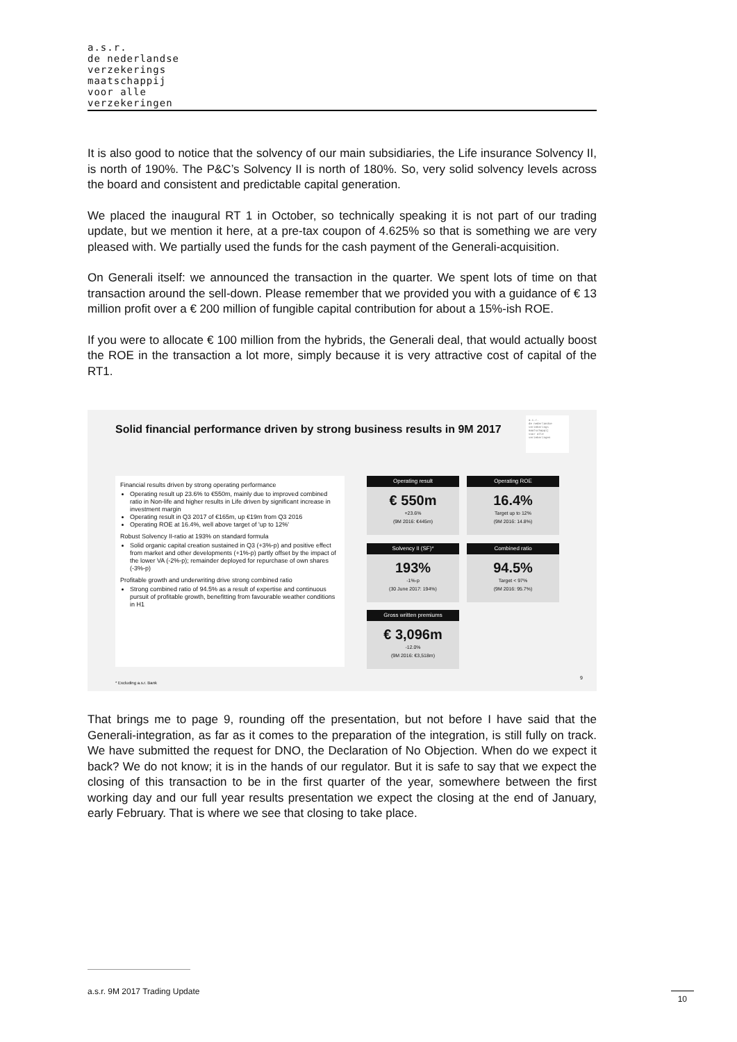a.s.r.
de nederlandse
verzekerings
maatschappij
voor alle
verzekeringen
It is also good to notice that the solvency of our main subsidiaries, the Life insurance Solvency II, is north of 190%. The P&C’s Solvency II is north of 180%. So, very solid solvency levels across the board and consistent and predictable capital generation.
We placed the inaugural RT 1 in October, so technically speaking it is not part of our trading update, but we mention it here, at a pre-tax coupon of 4.625% so that is something we are very pleased with. We partially used the funds for the cash payment of the Generali-acquisition.
On Generali itself: we announced the transaction in the quarter. We spent lots of time on that transaction around the sell-down. Please remember that we provided you with a guidance of € 13 million profit over a € 200 million of fungible capital contribution for about a 15%-ish ROE.
If you were to allocate € 100 million from the hybrids, the Generali deal, that would actually boost the ROE in the transaction a lot more, simply because it is very attractive cost of capital of the RT1.
Solid financial performance driven by strong business results in 9M 2017
a.s.r.
de nederlandse
verzekerings
maatschappij
voor alle
verzekeringen
Financial results driven by strong operating performance
Operating result up 23.6% to €550m, mainly due to improved combined ratio in Non-life and higher results in Life driven by significant increase in investment margin
Operating result in Q3 2017 of €165m, up €19m from Q3 2016
Operating ROE at 16.4%, well above target of 'up to 12%'
Robust Solvency II-ratio at 193% on standard formula
Solid organic capital creation sustained in Q3 (+3%-p) and positive effect from market and other developments (+1%-p) partly offset by the impact of the lower VA (-2%-p); remainder deployed for repurchase of own shares (-3%-p)
Profitable growth and underwriting drive strong combined ratio
Strong combined ratio of 94.5% as a result of expertise and continuous pursuit of profitable growth, benefitting from favourable weather conditions in H1
Operating result
€ 550m
+23.6%
(9M 2016: €445m)
Operating ROE
16.4%
Target up to 12%
(9M 2016: 14.8%)
Solvency II (SF)*
193%
-1%-p
(30 June 2017: 194%)
Combined ratio
94.5%
Target < 97%
(9M 2016: 95.7%)
Gross written premiums
€ 3,096m
-12.0%
(9M 2016: €3,518m)
* Excluding a.s.r. Bank
9
That brings me to page 9, rounding off the presentation, but not before I have said that the Generali-integration, as far as it comes to the preparation of the integration, is still fully on track. We have submitted the request for DNO, the Declaration of No Objection. When do we expect it back? We do not know; it is in the hands of our regulator. But it is safe to say that we expect the closing of this transaction to be in the first quarter of the year, somewhere between the first working day and our full year results presentation we expect the closing at the end of January, early February. That is where we see that closing to take place.
a.s.r. 9M 2017 Trading Update 10